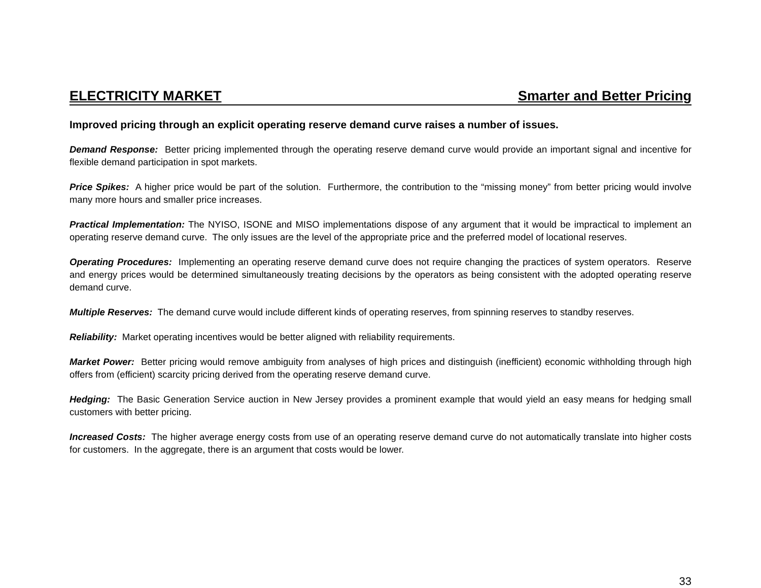ELECTRICITY MARKET Smarter and Better Pricing
Improved pricing through an explicit operating reserve demand curve raises a number of issues.
Demand Response: Better pricing implemented through the operating reserve demand curve would provide an important signal and incentive for flexible demand participation in spot markets.
Price Spikes: A higher price would be part of the solution. Furthermore, the contribution to the “missing money” from better pricing would involve many more hours and smaller price increases.
Practical Implementation: The NYISO, ISONE and MISO implementations dispose of any argument that it would be impractical to implement an operating reserve demand curve. The only issues are the level of the appropriate price and the preferred model of locational reserves.
Operating Procedures: Implementing an operating reserve demand curve does not require changing the practices of system operators. Reserve and energy prices would be determined simultaneously treating decisions by the operators as being consistent with the adopted operating reserve demand curve.
Multiple Reserves: The demand curve would include different kinds of operating reserves, from spinning reserves to standby reserves.
Reliability: Market operating incentives would be better aligned with reliability requirements.
Market Power: Better pricing would remove ambiguity from analyses of high prices and distinguish (inefficient) economic withholding through high offers from (efficient) scarcity pricing derived from the operating reserve demand curve.
Hedging: The Basic Generation Service auction in New Jersey provides a prominent example that would yield an easy means for hedging small customers with better pricing.
Increased Costs: The higher average energy costs from use of an operating reserve demand curve do not automatically translate into higher costs for customers. In the aggregate, there is an argument that costs would be lower.
33